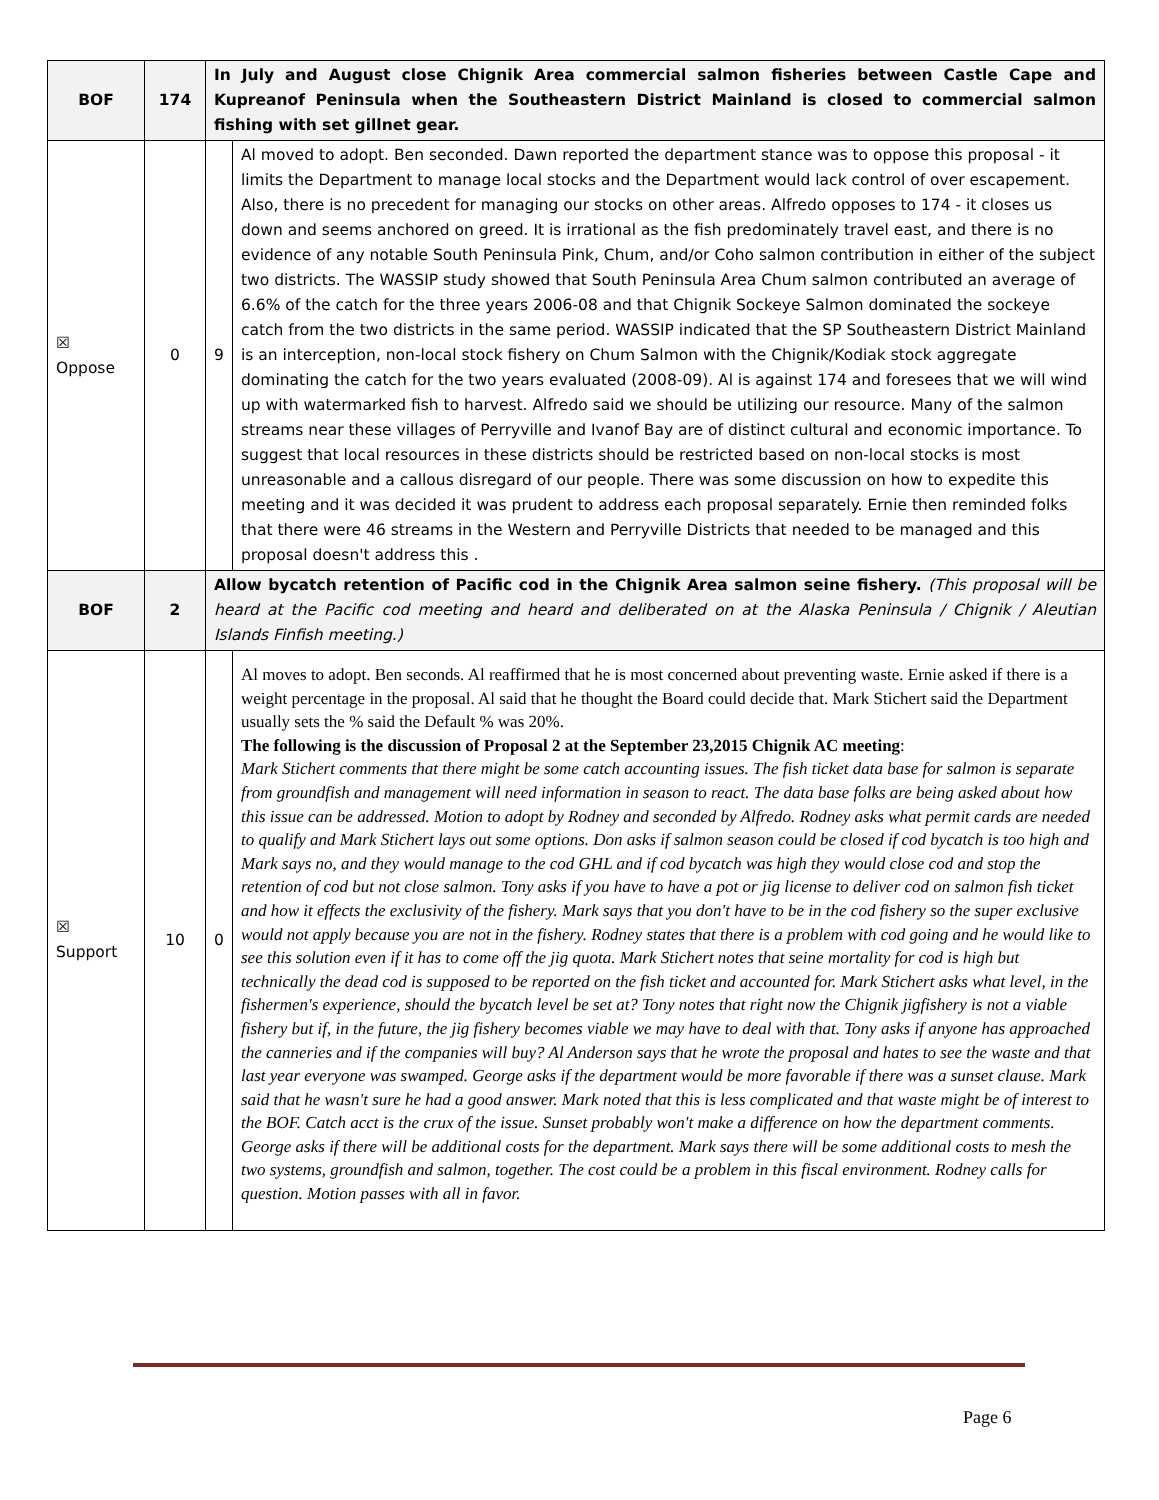| BOF | 174 | In July and August close Chignik Area commercial salmon fisheries between Castle Cape and Kupreanof Peninsula when the Southeastern District Mainland is closed to commercial salmon fishing with set gillnet gear. | |
| ☒ Oppose | 0 | 9 | Al moved to adopt. Ben seconded. Dawn reported the department stance was to oppose this proposal - it limits the Department to manage local stocks and the Department would lack control of over escapement. Also, there is no precedent for managing our stocks on other areas. Alfredo opposes to 174 - it closes us down and seems anchored on greed. It is irrational as the fish predominately travel east, and there is no evidence of any notable South Peninsula Pink, Chum, and/or Coho salmon contribution in either of the subject two districts. The WASSIP study showed that South Peninsula Area Chum salmon contributed an average of 6.6% of the catch for the three years 2006-08 and that Chignik Sockeye Salmon dominated the sockeye catch from the two districts in the same period. WASSIP indicated that the SP Southeastern District Mainland is an interception, non-local stock fishery on Chum Salmon with the Chignik/Kodiak stock aggregate dominating the catch for the two years evaluated (2008-09). Al is against 174 and foresees that we will wind up with watermarked fish to harvest. Alfredo said we should be utilizing our resource. Many of the salmon streams near these villages of Perryville and Ivanof Bay are of distinct cultural and economic importance. To suggest that local resources in these districts should be restricted based on non-local stocks is most unreasonable and a callous disregard of our people. There was some discussion on how to expedite this meeting and it was decided it was prudent to address each proposal separately. Ernie then reminded folks that there were 46 streams in the Western and Perryville Districts that needed to be managed and this proposal doesn't address this . |
| BOF | 2 | Allow bycatch retention of Pacific cod in the Chignik Area salmon seine fishery. (This proposal will be heard at the Pacific cod meeting and heard and deliberated on at the Alaska Peninsula / Chignik / Aleutian Islands Finfish meeting.) | |
| ☒ Support | 10 | 0 | Al moves to adopt. Ben seconds. Al reaffirmed that he is most concerned about preventing waste. Ernie asked if there is a weight percentage in the proposal. Al said that he thought the Board could decide that. Mark Stichert said the Department usually sets the % said the Default % was 20%. The following is the discussion of Proposal 2 at the September 23,2015 Chignik AC meeting : Mark Stichert comments that there might be some catch accounting issues. The fish ticket data base for salmon is separate from groundfish and management will need information in season to react. The data base folks are being asked about how this issue can be addressed. Motion to adopt by Rodney and seconded by Alfredo. Rodney asks what permit cards are needed to qualify and Mark Stichert lays out some options. Don asks if salmon season could be closed if cod bycatch is too high and Mark says no, and they would manage to the cod GHL and if cod bycatch was high they would close cod and stop the retention of cod but not close salmon. Tony asks if you have to have a pot or jig license to deliver cod on salmon fish ticket and how it effects the exclusivity of the fishery. Mark says that you don't have to be in the cod fishery so the super exclusive would not apply because you are not in the fishery. Rodney states that there is a problem with cod going and he would like to see this solution even if it has to come off the jig quota. Mark Stichert notes that seine mortality for cod is high but technically the dead cod is supposed to be reported on the fish ticket and accounted for. Mark Stichert asks what level, in the fishermen's experience, should the bycatch level be set at? Tony notes that right now the Chignik jigfishery is not a viable fishery but if, in the future, the jig fishery becomes viable we may have to deal with that. Tony asks if anyone has approached the canneries and if the companies will buy? Al Anderson says that he wrote the proposal and hates to see the waste and that last year everyone was swamped. George asks if the department would be more favorable if there was a sunset clause. Mark said that he wasn't sure he had a good answer. Mark noted that this is less complicated and that waste might be of interest to the BOF. Catch acct is the crux of the issue. Sunset probably won't make a difference on how the department comments. George asks if there will be additional costs for the department. Mark says there will be some additional costs to mesh the two systems, groundfish and salmon, together. The cost could be a problem in this fiscal environment. Rodney calls for question. Motion passes with all in favor. |
Page 6